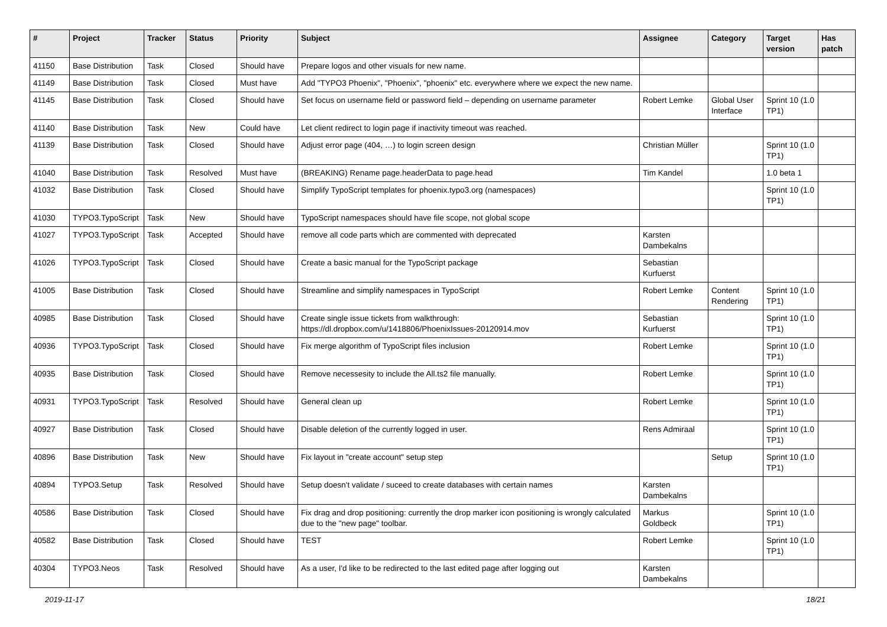| # | Project | Tracker | Status | Priority | Subject | Assignee | Category | Target version | Has patch |
| --- | --- | --- | --- | --- | --- | --- | --- | --- | --- |
| 41150 | Base Distribution | Task | Closed | Should have | Prepare logos and other visuals for new name. | | | | |
| 41149 | Base Distribution | Task | Closed | Must have | Add "TYPO3 Phoenix", "Phoenix", "phoenix" etc. everywhere where we expect the new name. | | | | |
| 41145 | Base Distribution | Task | Closed | Should have | Set focus on username field or password field – depending on username parameter | Robert Lemke | Global User Interface | Sprint 10 (1.0 TP1) | |
| 41140 | Base Distribution | Task | New | Could have | Let client redirect to login page if inactivity timeout was reached. | | | | |
| 41139 | Base Distribution | Task | Closed | Should have | Adjust error page (404, …) to login screen design | Christian Müller | | Sprint 10 (1.0 TP1) | |
| 41040 | Base Distribution | Task | Resolved | Must have | (BREAKING) Rename page.headerData to page.head | Tim Kandel | | 1.0 beta 1 | |
| 41032 | Base Distribution | Task | Closed | Should have | Simplify TypoScript templates for phoenix.typo3.org (namespaces) | | | Sprint 10 (1.0 TP1) | |
| 41030 | TYPO3.TypoScript | Task | New | Should have | TypoScript namespaces should have file scope, not global scope | | | | |
| 41027 | TYPO3.TypoScript | Task | Accepted | Should have | remove all code parts which are commented with deprecated | Karsten Dambekalns | | | |
| 41026 | TYPO3.TypoScript | Task | Closed | Should have | Create a basic manual for the TypoScript package | Sebastian Kurfuerst | | | |
| 41005 | Base Distribution | Task | Closed | Should have | Streamline and simplify namespaces in TypoScript | Robert Lemke | Content Rendering | Sprint 10 (1.0 TP1) | |
| 40985 | Base Distribution | Task | Closed | Should have | Create single issue tickets from walkthrough: https://dl.dropbox.com/u/1418806/PhoenixIssues-20120914.mov | Sebastian Kurfuerst | | Sprint 10 (1.0 TP1) | |
| 40936 | TYPO3.TypoScript | Task | Closed | Should have | Fix merge algorithm of TypoScript files inclusion | Robert Lemke | | Sprint 10 (1.0 TP1) | |
| 40935 | Base Distribution | Task | Closed | Should have | Remove necessesity to include the All.ts2 file manually. | Robert Lemke | | Sprint 10 (1.0 TP1) | |
| 40931 | TYPO3.TypoScript | Task | Resolved | Should have | General clean up | Robert Lemke | | Sprint 10 (1.0 TP1) | |
| 40927 | Base Distribution | Task | Closed | Should have | Disable deletion of the currently logged in user. | Rens Admiraal | | Sprint 10 (1.0 TP1) | |
| 40896 | Base Distribution | Task | New | Should have | Fix layout in "create account" setup step | | Setup | Sprint 10 (1.0 TP1) | |
| 40894 | TYPO3.Setup | Task | Resolved | Should have | Setup doesn't validate / suceed to create databases with certain names | Karsten Dambekalns | | | |
| 40586 | Base Distribution | Task | Closed | Should have | Fix drag and drop positioning: currently the drop marker icon positioning is wrongly calculated due to the "new page" toolbar. | Markus Goldbeck | | Sprint 10 (1.0 TP1) | |
| 40582 | Base Distribution | Task | Closed | Should have | TEST | Robert Lemke | | Sprint 10 (1.0 TP1) | |
| 40304 | TYPO3.Neos | Task | Resolved | Should have | As a user, I'd like to be redirected to the last edited page after logging out | Karsten Dambekalns | | | |
2019-11-17 18/21